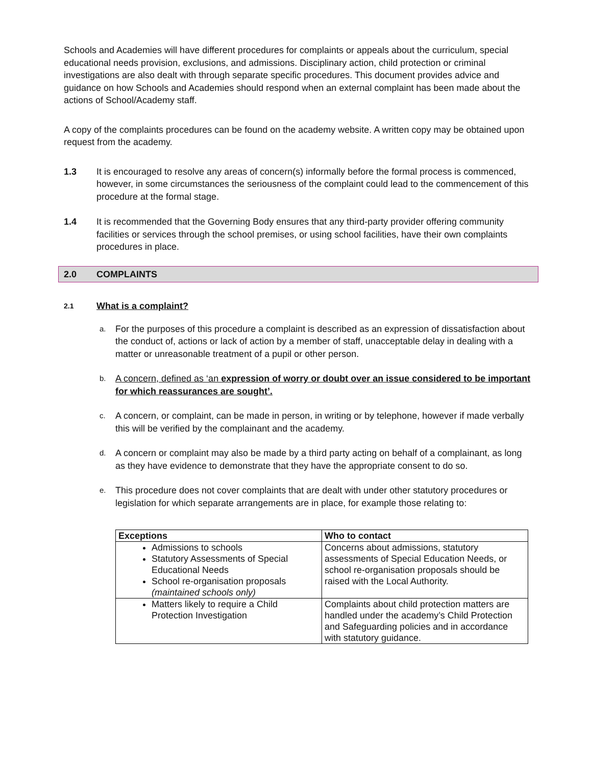Schools and Academies will have different procedures for complaints or appeals about the curriculum, special educational needs provision, exclusions, and admissions. Disciplinary action, child protection or criminal investigations are also dealt with through separate specific procedures. This document provides advice and guidance on how Schools and Academies should respond when an external complaint has been made about the actions of School/Academy staff.
A copy of the complaints procedures can be found on the academy website. A written copy may be obtained upon request from the academy.
1.3 It is encouraged to resolve any areas of concern(s) informally before the formal process is commenced, however, in some circumstances the seriousness of the complaint could lead to the commencement of this procedure at the formal stage.
1.4 It is recommended that the Governing Body ensures that any third-party provider offering community facilities or services through the school premises, or using school facilities, have their own complaints procedures in place.
2.0 COMPLAINTS
2.1 What is a complaint?
a.
For the purposes of this procedure a complaint is described as an expression of dissatisfaction about the conduct of, actions or lack of action by a member of staff, unacceptable delay in dealing with a matter or unreasonable treatment of a pupil or other person.
b.
A concern, defined as ‘an expression of worry or doubt over an issue considered to be important for which reassurances are sought’.
c.
A concern, or complaint, can be made in person, in writing or by telephone, however if made verbally this will be verified by the complainant and the academy.
d.
A concern or complaint may also be made by a third party acting on behalf of a complainant, as long as they have evidence to demonstrate that they have the appropriate consent to do so.
e.
This procedure does not cover complaints that are dealt with under other statutory procedures or legislation for which separate arrangements are in place, for example those relating to:
| Exceptions | Who to contact |
| --- | --- |
| Admissions to schools Statutory Assessments of Special Educational Needs School re-organisation proposals (maintained schools only) | Concerns about admissions, statutory assessments of Special Education Needs, or school re-organisation proposals should be raised with the Local Authority. |
| Matters likely to require a Child Protection Investigation | Complaints about child protection matters are handled under the academy’s Child Protection and Safeguarding policies and in accordance with statutory guidance. |